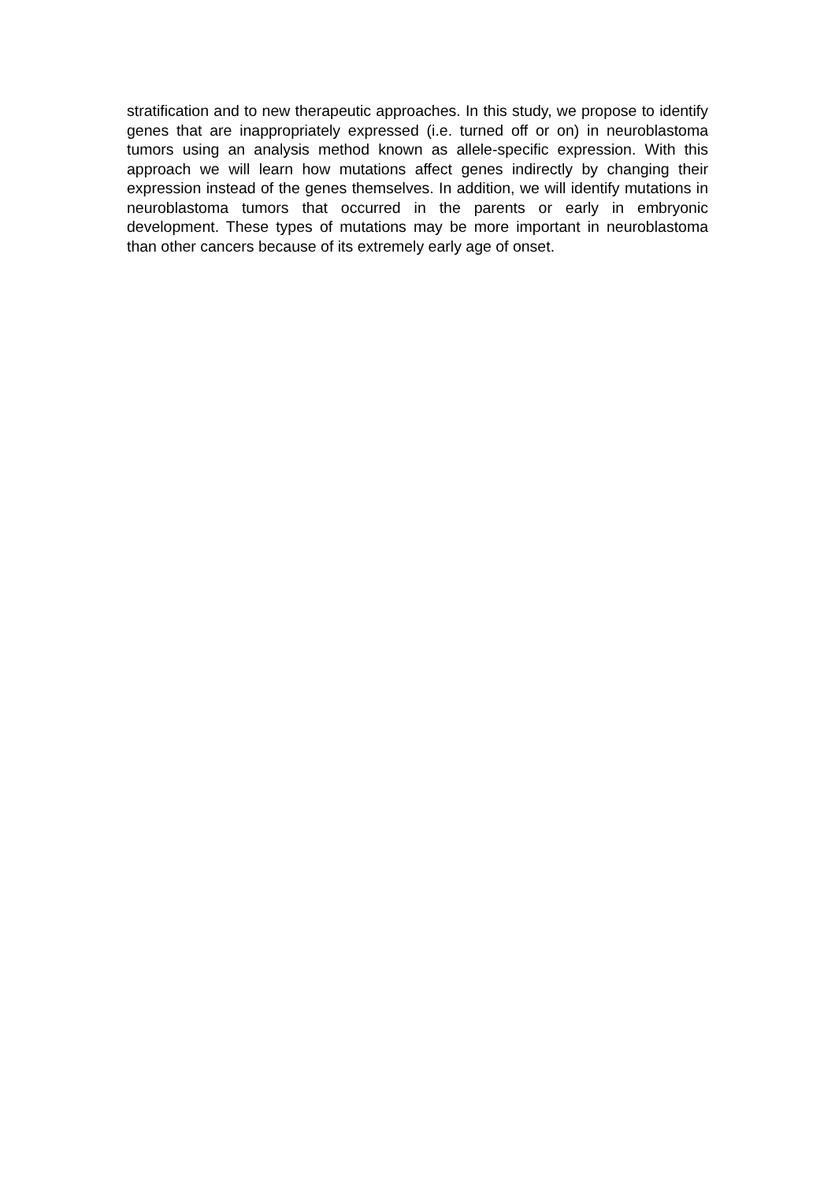stratification and to new therapeutic approaches. In this study, we propose to identify genes that are inappropriately expressed (i.e. turned off or on) in neuroblastoma tumors using an analysis method known as allele-specific expression. With this approach we will learn how mutations affect genes indirectly by changing their expression instead of the genes themselves. In addition, we will identify mutations in neuroblastoma tumors that occurred in the parents or early in embryonic development. These types of mutations may be more important in neuroblastoma than other cancers because of its extremely early age of onset.